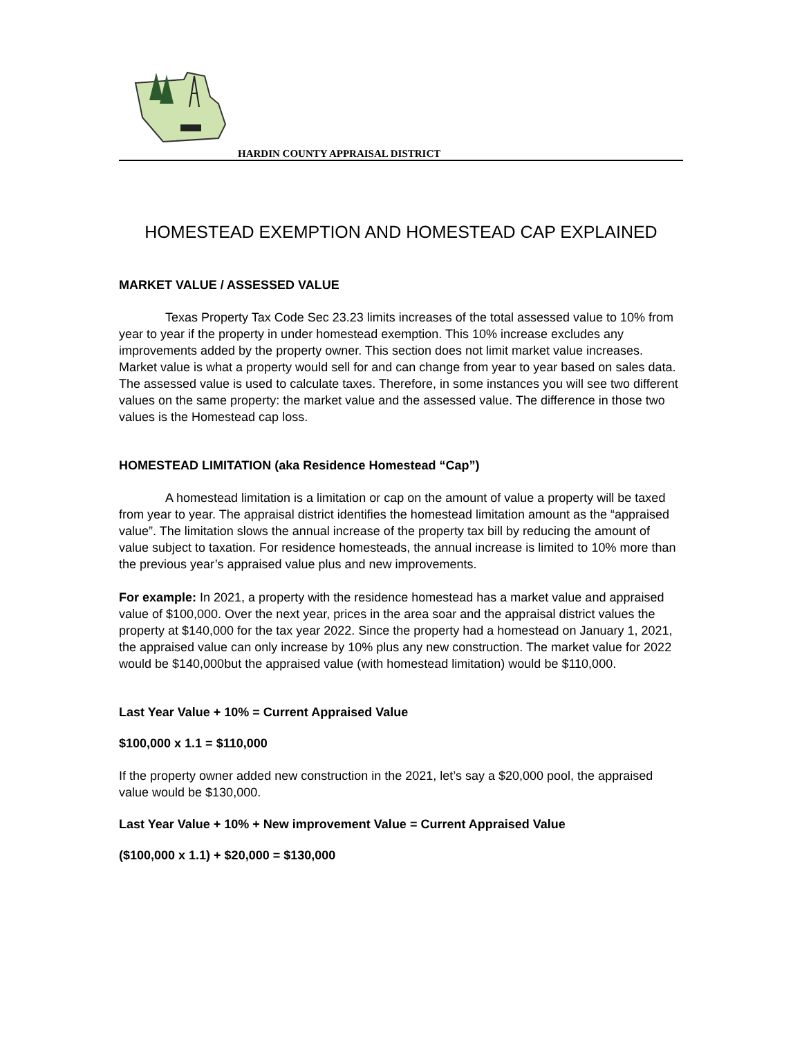HARDIN COUNTY APPRAISAL DISTRICT
HOMESTEAD EXEMPTION AND HOMESTEAD CAP EXPLAINED
MARKET VALUE / ASSESSED VALUE
Texas Property Tax Code Sec 23.23 limits increases of the total assessed value to 10% from year to year if the property in under homestead exemption. This 10% increase excludes any improvements added by the property owner. This section does not limit market value increases. Market value is what a property would sell for and can change from year to year based on sales data. The assessed value is used to calculate taxes. Therefore, in some instances you will see two different values on the same property: the market value and the assessed value. The difference in those two values is the Homestead cap loss.
HOMESTEAD LIMITATION (aka Residence Homestead “Cap”)
A homestead limitation is a limitation or cap on the amount of value a property will be taxed from year to year. The appraisal district identifies the homestead limitation amount as the “appraised value”. The limitation slows the annual increase of the property tax bill by reducing the amount of value subject to taxation. For residence homesteads, the annual increase is limited to 10% more than the previous year’s appraised value plus and new improvements.
For example: In 2021, a property with the residence homestead has a market value and appraised value of $100,000. Over the next year, prices in the area soar and the appraisal district values the property at $140,000 for the tax year 2022. Since the property had a homestead on January 1, 2021, the appraised value can only increase by 10% plus any new construction. The market value for 2022 would be $140,000but the appraised value (with homestead limitation) would be $110,000.
Last Year Value + 10% = Current Appraised Value
$100,000 x 1.1 = $110,000
If the property owner added new construction in the 2021, let’s say a $20,000 pool, the appraised value would be $130,000.
Last Year Value + 10% + New improvement Value = Current Appraised Value
($100,000 x 1.1) + $20,000 = $130,000